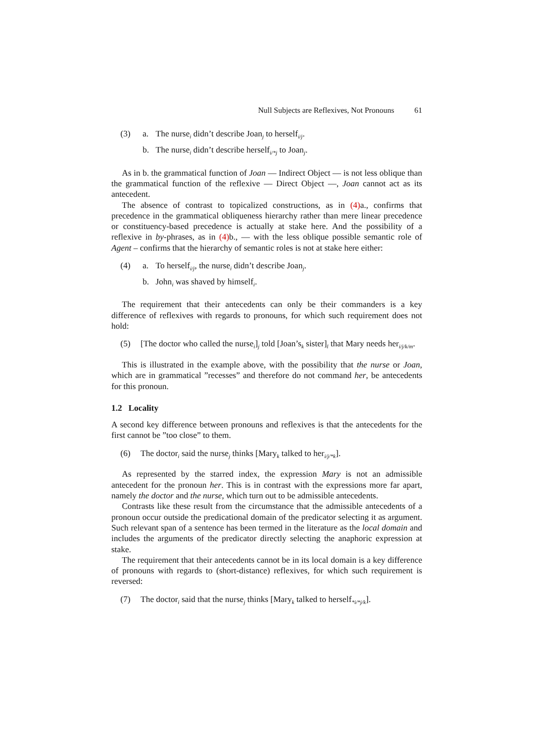Null Subjects are Reflexives, Not Pronouns 61
(3) a. The nurse<sub>i</sub> didn’t describe Joan<sub>j</sub> to herself<sub>i/j</sub>.
b. The nurse<sub>i</sub> didn’t describe herself<sub>i/*j</sub> to Joan<sub>j</sub>.
As in b. the grammatical function of Joan — Indirect Object — is not less oblique than the grammatical function of the reflexive — Direct Object —, Joan cannot act as its antecedent.
The absence of contrast to topicalized constructions, as in (4) a., confirms that precedence in the grammatical obliqueness hierarchy rather than mere linear precedence or constituency-based precedence is actually at stake here. And the possibility of a reflexive in by-phrases, as in (4) b., — with the less oblique possible semantic role of Agent – confirms that the hierarchy of semantic roles is not at stake here either:
(4) a. To herself<sub>i/j</sub>, the nurse<sub>i</sub> didn’t describe Joan<sub>j</sub>.
b. John<sub>i</sub> was shaved by himself<sub>i</sub>.
The requirement that their antecedents can only be their commanders is a key difference of reflexives with regards to pronouns, for which such requirement does not hold:
(5) [The doctor who called the nurse<sub>i</sub>]<sub>j</sub> told [Joan’s<sub>k</sub> sister]<sub>l</sub> that Mary needs her<sub>i/j/k/m</sub>.
This is illustrated in the example above, with the possibility that the nurse or Joan, which are in grammatical ”recesses” and therefore do not command her, be antecedents for this pronoun.
1.2 Locality
A second key difference between pronouns and reflexives is that the antecedents for the first cannot be ”too close” to them.
(6) The doctor<sub>i</sub> said the nurse<sub>j</sub> thinks [Mary<sub>k</sub> talked to her<sub>i/j/*k</sub>].
As represented by the starred index, the expression Mary is not an admissible antecedent for the pronoun her. This is in contrast with the expressions more far apart, namely the doctor and the nurse, which turn out to be admissible antecedents.
Contrasts like these result from the circumstance that the admissible antecedents of a pronoun occur outside the predicational domain of the predicator selecting it as argument. Such relevant span of a sentence has been termed in the literature as the local domain and includes the arguments of the predicator directly selecting the anaphoric expression at stake.
The requirement that their antecedents cannot be in its local domain is a key difference of pronouns with regards to (short-distance) reflexives, for which such requirement is reversed:
(7) The doctor<sub>i</sub> said that the nurse<sub>j</sub> thinks [Mary<sub>k</sub> talked to herself<sub>*i/*j/k</sub>].